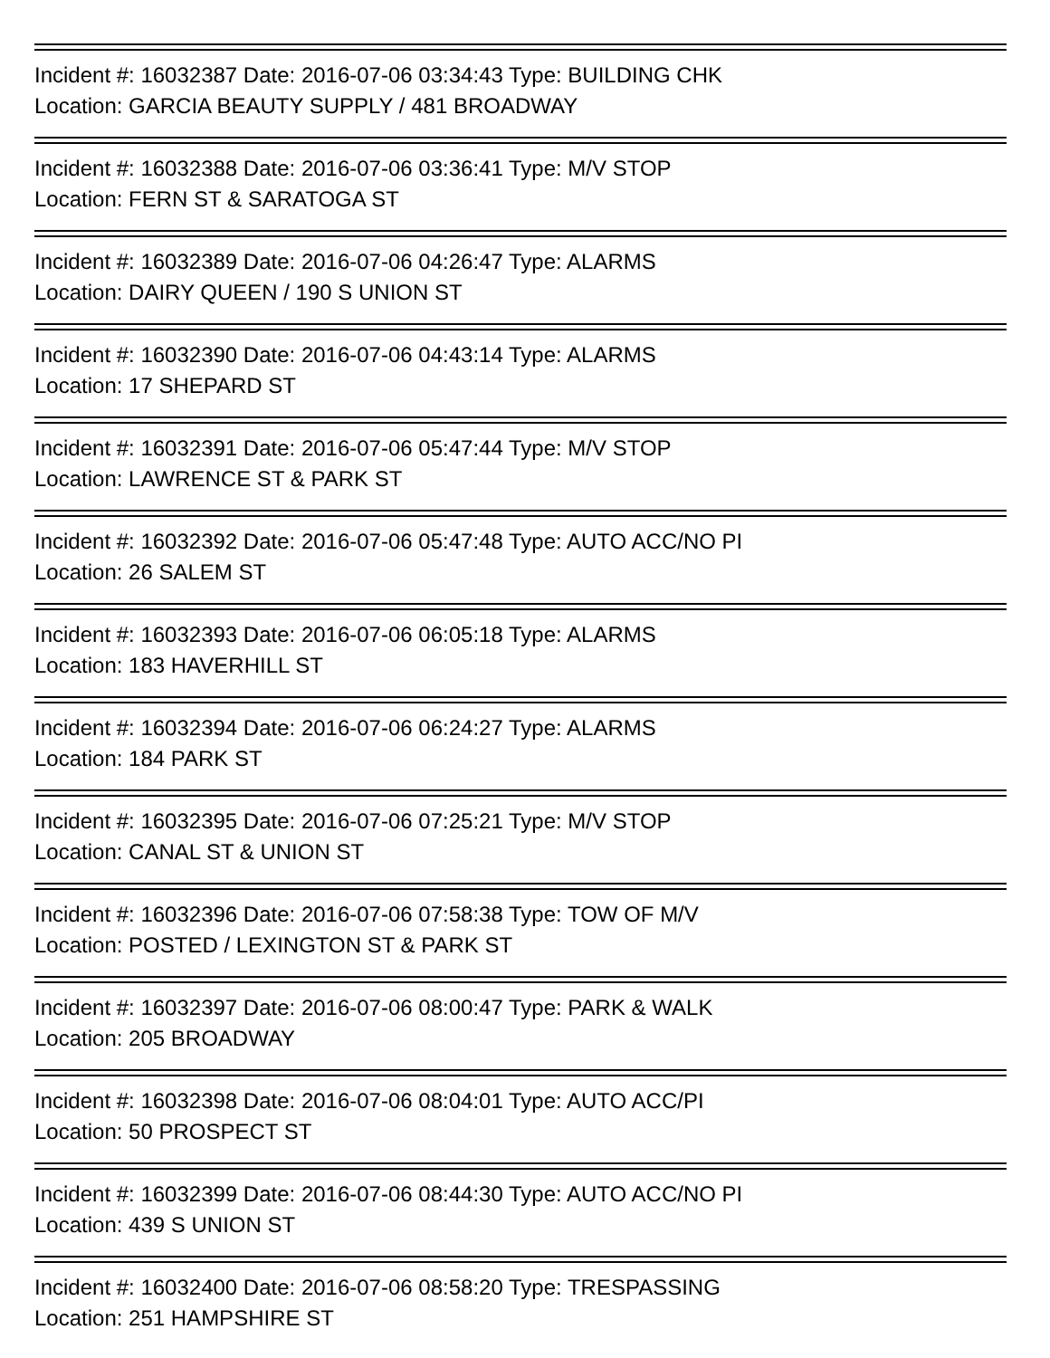Incident #: 16032387 Date: 2016-07-06 03:34:43 Type: BUILDING CHK
Location: GARCIA BEAUTY SUPPLY / 481 BROADWAY
Incident #: 16032388 Date: 2016-07-06 03:36:41 Type: M/V STOP
Location: FERN ST & SARATOGA ST
Incident #: 16032389 Date: 2016-07-06 04:26:47 Type: ALARMS
Location: DAIRY QUEEN / 190 S UNION ST
Incident #: 16032390 Date: 2016-07-06 04:43:14 Type: ALARMS
Location: 17 SHEPARD ST
Incident #: 16032391 Date: 2016-07-06 05:47:44 Type: M/V STOP
Location: LAWRENCE ST & PARK ST
Incident #: 16032392 Date: 2016-07-06 05:47:48 Type: AUTO ACC/NO PI
Location: 26 SALEM ST
Incident #: 16032393 Date: 2016-07-06 06:05:18 Type: ALARMS
Location: 183 HAVERHILL ST
Incident #: 16032394 Date: 2016-07-06 06:24:27 Type: ALARMS
Location: 184 PARK ST
Incident #: 16032395 Date: 2016-07-06 07:25:21 Type: M/V STOP
Location: CANAL ST & UNION ST
Incident #: 16032396 Date: 2016-07-06 07:58:38 Type: TOW OF M/V
Location: POSTED / LEXINGTON ST & PARK ST
Incident #: 16032397 Date: 2016-07-06 08:00:47 Type: PARK & WALK
Location: 205 BROADWAY
Incident #: 16032398 Date: 2016-07-06 08:04:01 Type: AUTO ACC/PI
Location: 50 PROSPECT ST
Incident #: 16032399 Date: 2016-07-06 08:44:30 Type: AUTO ACC/NO PI
Location: 439 S UNION ST
Incident #: 16032400 Date: 2016-07-06 08:58:20 Type: TRESPASSING
Location: 251 HAMPSHIRE ST